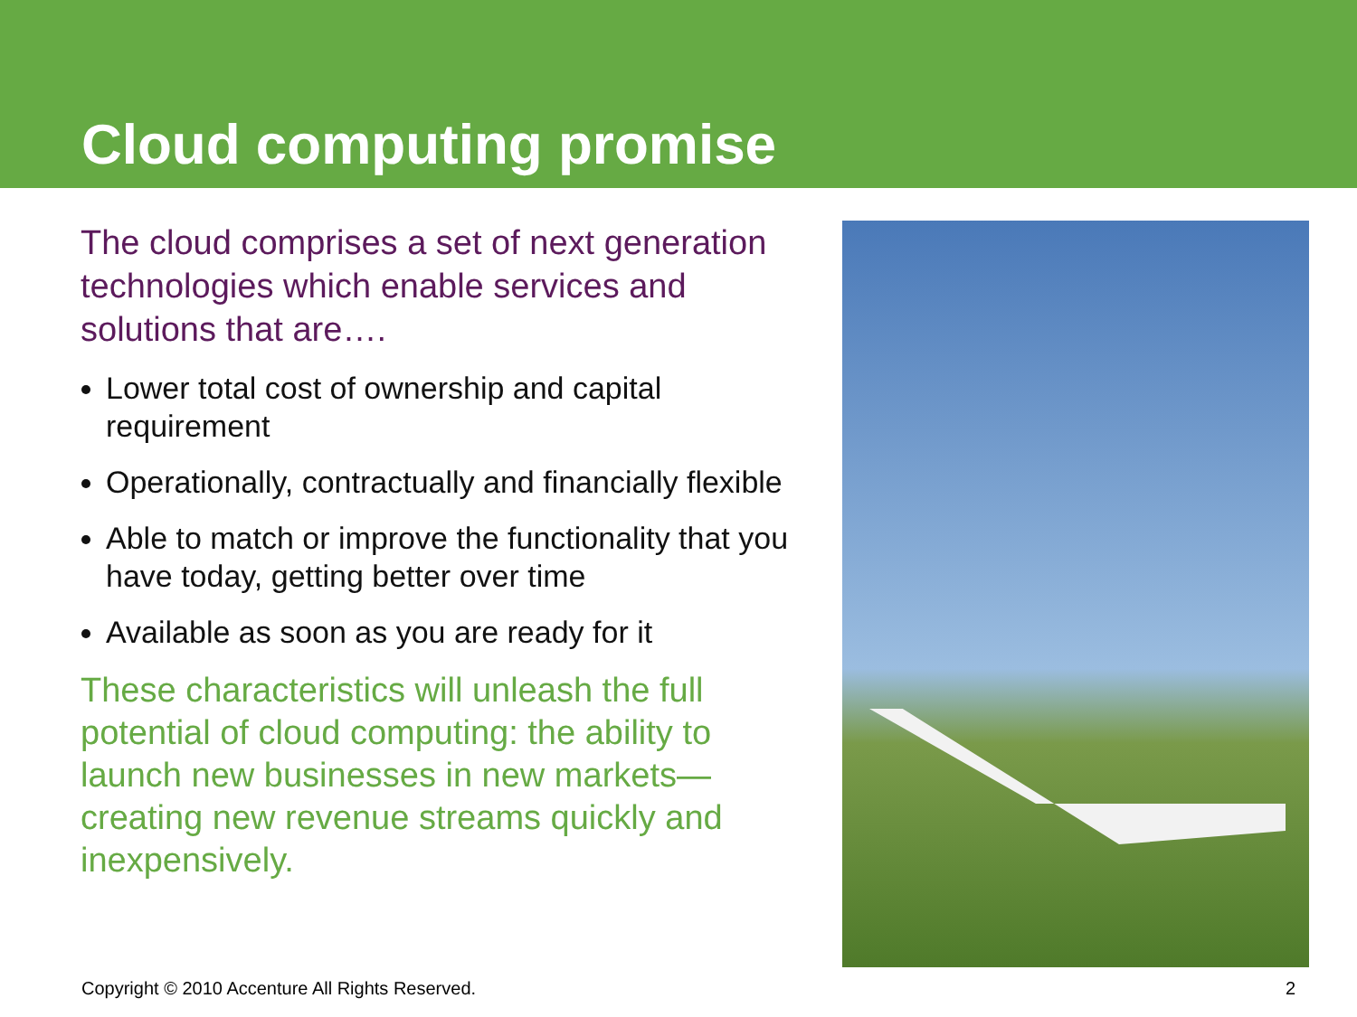Cloud computing promise
The cloud comprises a set of next generation technologies which enable services and solutions that are….
Lower total cost of ownership and capital requirement
Operationally, contractually and financially flexible
Able to match or improve the functionality that you have today, getting better over time
Available as soon as you are ready for it
These characteristics will unleash the full potential of cloud computing: the ability to launch new businesses in new markets—creating new revenue streams quickly and inexpensively.
Copyright © 2010 Accenture All Rights Reserved. 2